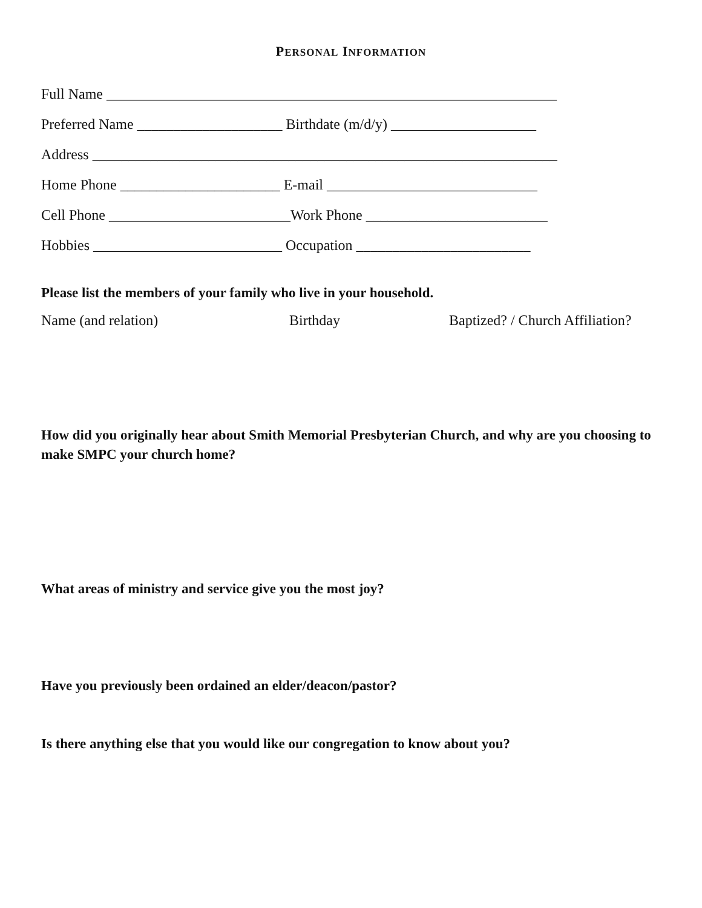PERSONAL INFORMATION
Full Name ______________________________________________________________
Preferred Name ____________________ Birthdate (m/d/y) ____________________
Address ________________________________________________________________
Home Phone ______________________ E-mail _____________________________
Cell Phone _________________________Work Phone _________________________
Hobbies __________________________ Occupation ________________________
Please list the members of your family who live in your household.
Name (and relation) Birthday Baptized? / Church Affiliation?
How did you originally hear about Smith Memorial Presbyterian Church, and why are you choosing to make SMPC your church home?
What areas of ministry and service give you the most joy?
Have you previously been ordained an elder/deacon/pastor?
Is there anything else that you would like our congregation to know about you?